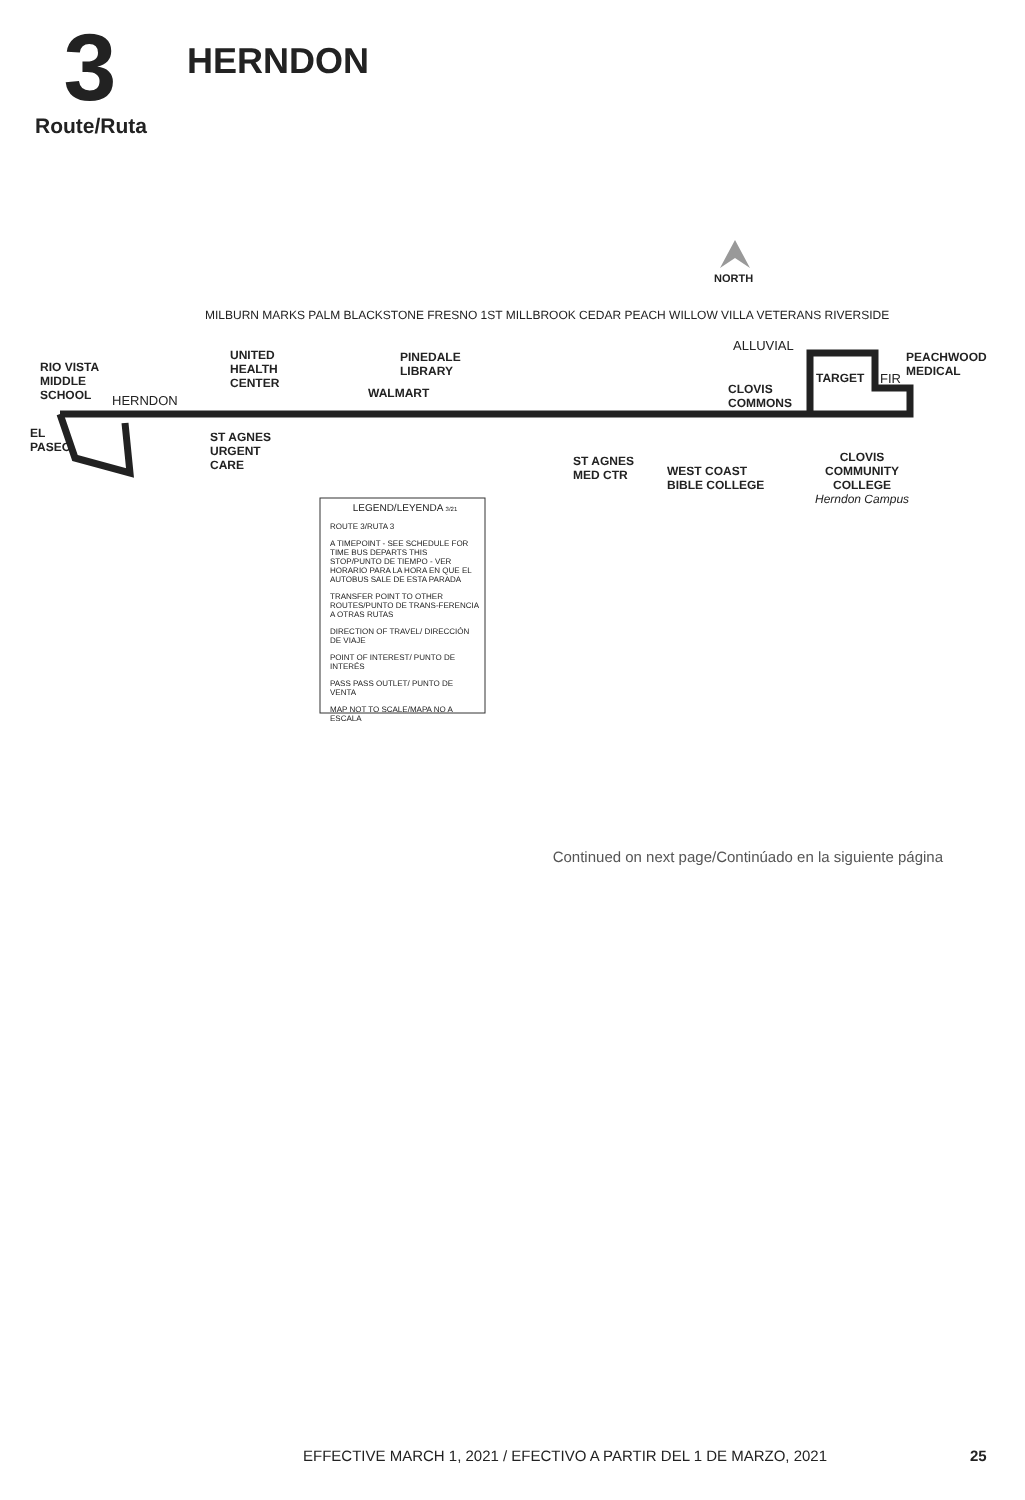3
Route/Ruta
HERNDON
NORTH
RIO VISTA
MIDDLE
SCHOOL
HERNDON
EL
PASEO
UNITED
HEALTH
CENTER
ST AGNES
URGENT
CARE
PINEDALE
LIBRARY
WALMART
ST AGNES
MED CTR
WEST COAST
BIBLE COLLEGE
ALLUVIAL
CLOVIS
COMMONS
TARGET FIR
PEACHWOOD
MEDICAL
CLOVIS
COMMUNITY
COLLEGE
Herndon Campus
MILBURN MARKS PALM BLACKSTONE FRESNO 1ST MILLBROOK CEDAR PEACH WILLOW VILLA VETERANS RIVERSIDE
LEGEND/LEYENDA 3/21
ROUTE 3/RUTA 3
A TIMEPOINT - SEE SCHEDULE FOR TIME BUS DEPARTS THIS STOP/PUNTO DE TIEMPO - VER HORARIO PARA LA HORA EN QUE EL AUTOBUS SALE DE ESTA PARADA
TRANSFER POINT TO OTHER ROUTES/PUNTO DE TRANS-FERENCIA A OTRAS RUTAS
DIRECTION OF TRAVEL/ DIRECCIÓN DE VIAJE
POINT OF INTEREST/ PUNTO DE INTERÉS
PASS PASS OUTLET/ PUNTO DE VENTA
MAP NOT TO SCALE/MAPA NO A ESCALA
Continued on next page/Continúado en la siguiente página
EFFECTIVE MARCH 1, 2021 / EFECTIVO A PARTIR DEL 1 DE MARZO, 2021
25